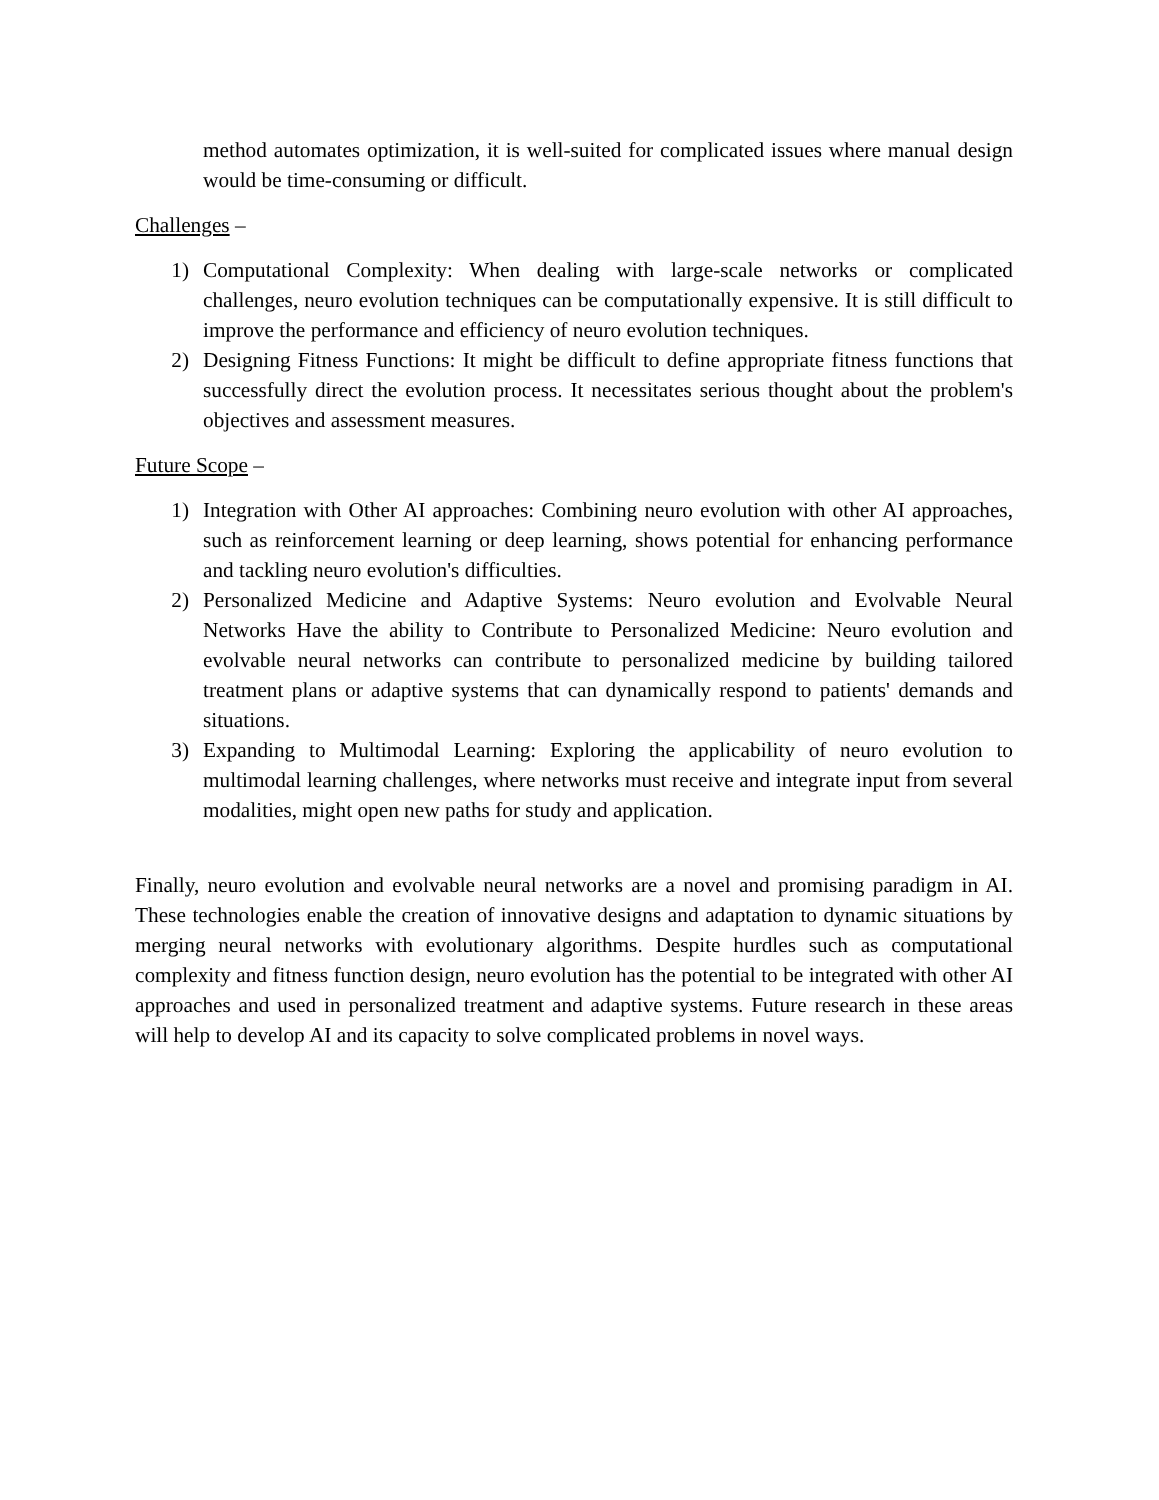method automates optimization, it is well-suited for complicated issues where manual design would be time-consuming or difficult.
Challenges –
1) Computational Complexity: When dealing with large-scale networks or complicated challenges, neuro evolution techniques can be computationally expensive. It is still difficult to improve the performance and efficiency of neuro evolution techniques.
2) Designing Fitness Functions: It might be difficult to define appropriate fitness functions that successfully direct the evolution process. It necessitates serious thought about the problem's objectives and assessment measures.
Future Scope –
1) Integration with Other AI approaches: Combining neuro evolution with other AI approaches, such as reinforcement learning or deep learning, shows potential for enhancing performance and tackling neuro evolution's difficulties.
2) Personalized Medicine and Adaptive Systems: Neuro evolution and Evolvable Neural Networks Have the ability to Contribute to Personalized Medicine: Neuro evolution and evolvable neural networks can contribute to personalized medicine by building tailored treatment plans or adaptive systems that can dynamically respond to patients' demands and situations.
3) Expanding to Multimodal Learning: Exploring the applicability of neuro evolution to multimodal learning challenges, where networks must receive and integrate input from several modalities, might open new paths for study and application.
Finally, neuro evolution and evolvable neural networks are a novel and promising paradigm in AI. These technologies enable the creation of innovative designs and adaptation to dynamic situations by merging neural networks with evolutionary algorithms. Despite hurdles such as computational complexity and fitness function design, neuro evolution has the potential to be integrated with other AI approaches and used in personalized treatment and adaptive systems. Future research in these areas will help to develop AI and its capacity to solve complicated problems in novel ways.